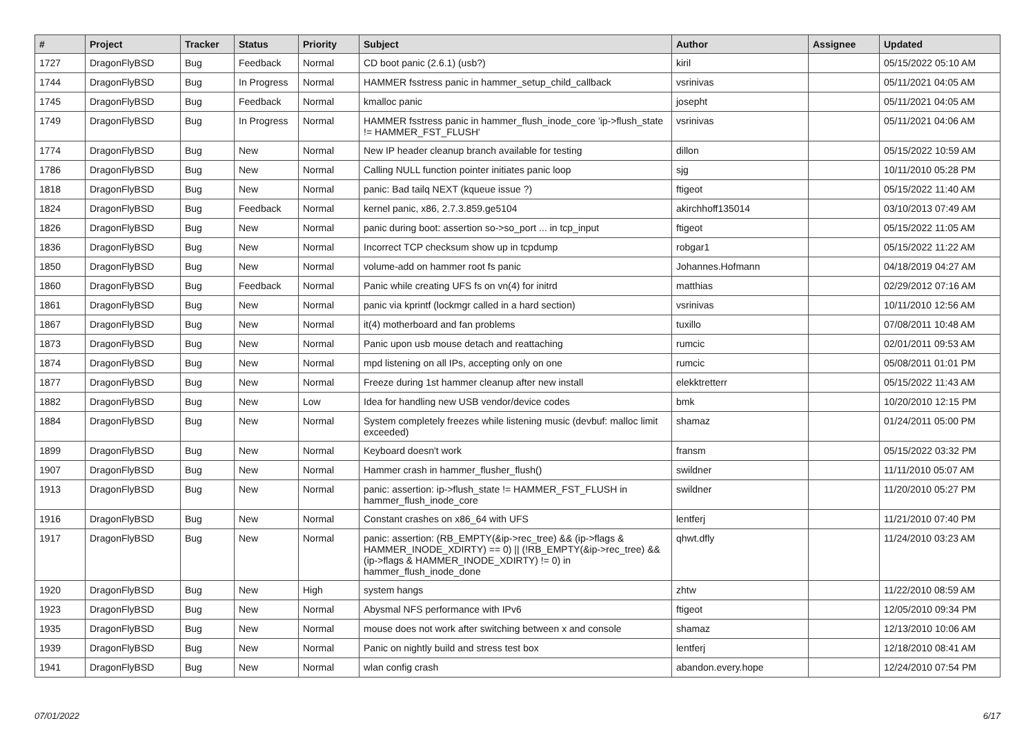| # | Project | Tracker | Status | Priority | Subject | Author | Assignee | Updated |
| --- | --- | --- | --- | --- | --- | --- | --- | --- |
| 1727 | DragonFlyBSD | Bug | Feedback | Normal | CD boot panic (2.6.1) (usb?) | kiril | | 05/15/2022 05:10 AM |
| 1744 | DragonFlyBSD | Bug | In Progress | Normal | HAMMER fsstress panic in hammer_setup_child_callback | vsrinivas | | 05/11/2021 04:05 AM |
| 1745 | DragonFlyBSD | Bug | Feedback | Normal | kmalloc panic | josepht | | 05/11/2021 04:05 AM |
| 1749 | DragonFlyBSD | Bug | In Progress | Normal | HAMMER fsstress panic in hammer_flush_inode_core 'ip->flush_state != HAMMER_FST_FLUSH' | vsrinivas | | 05/11/2021 04:06 AM |
| 1774 | DragonFlyBSD | Bug | New | Normal | New IP header cleanup branch available for testing | dillon | | 05/15/2022 10:59 AM |
| 1786 | DragonFlyBSD | Bug | New | Normal | Calling NULL function pointer initiates panic loop | sjg | | 10/11/2010 05:28 PM |
| 1818 | DragonFlyBSD | Bug | New | Normal | panic: Bad tailq NEXT (kqueue issue ?) | ftigeot | | 05/15/2022 11:40 AM |
| 1824 | DragonFlyBSD | Bug | Feedback | Normal | kernel panic, x86, 2.7.3.859.ge5104 | akirchhoff135014 | | 03/10/2013 07:49 AM |
| 1826 | DragonFlyBSD | Bug | New | Normal | panic during boot: assertion so->so_port ... in tcp_input | ftigeot | | 05/15/2022 11:05 AM |
| 1836 | DragonFlyBSD | Bug | New | Normal | Incorrect TCP checksum show up in tcpdump | robgar1 | | 05/15/2022 11:22 AM |
| 1850 | DragonFlyBSD | Bug | New | Normal | volume-add on hammer root fs panic | Johannes.Hofmann | | 04/18/2019 04:27 AM |
| 1860 | DragonFlyBSD | Bug | Feedback | Normal | Panic while creating UFS fs on vn(4) for initrd | matthias | | 02/29/2012 07:16 AM |
| 1861 | DragonFlyBSD | Bug | New | Normal | panic via kprintf (lockmgr called in a hard section) | vsrinivas | | 10/11/2010 12:56 AM |
| 1867 | DragonFlyBSD | Bug | New | Normal | it(4) motherboard and fan problems | tuxillo | | 07/08/2011 10:48 AM |
| 1873 | DragonFlyBSD | Bug | New | Normal | Panic upon usb mouse detach and reattaching | rumcic | | 02/01/2011 09:53 AM |
| 1874 | DragonFlyBSD | Bug | New | Normal | mpd listening on all IPs, accepting only on one | rumcic | | 05/08/2011 01:01 PM |
| 1877 | DragonFlyBSD | Bug | New | Normal | Freeze during 1st hammer cleanup after new install | elekktretterr | | 05/15/2022 11:43 AM |
| 1882 | DragonFlyBSD | Bug | New | Low | Idea for handling new USB vendor/device codes | bmk | | 10/20/2010 12:15 PM |
| 1884 | DragonFlyBSD | Bug | New | Normal | System completely freezes while listening music (devbuf: malloc limit exceeded) | shamaz | | 01/24/2011 05:00 PM |
| 1899 | DragonFlyBSD | Bug | New | Normal | Keyboard doesn't work | fransm | | 05/15/2022 03:32 PM |
| 1907 | DragonFlyBSD | Bug | New | Normal | Hammer crash in hammer_flusher_flush() | swildner | | 11/11/2010 05:07 AM |
| 1913 | DragonFlyBSD | Bug | New | Normal | panic: assertion: ip->flush_state != HAMMER_FST_FLUSH in hammer_flush_inode_core | swildner | | 11/20/2010 05:27 PM |
| 1916 | DragonFlyBSD | Bug | New | Normal | Constant crashes on x86_64 with UFS | lentferj | | 11/21/2010 07:40 PM |
| 1917 | DragonFlyBSD | Bug | New | Normal | panic: assertion: (RB_EMPTY(&ip->rec_tree) && (ip->flags & HAMMER_INODE_XDIRTY) == 0) // (!RB_EMPTY(&ip->rec_tree) && (ip->flags & HAMMER_INODE_XDIRTY) != 0) in hammer_flush_inode_done | qhwt.dfly | | 11/24/2010 03:23 AM |
| 1920 | DragonFlyBSD | Bug | New | High | system hangs | zhtw | | 11/22/2010 08:59 AM |
| 1923 | DragonFlyBSD | Bug | New | Normal | Abysmal NFS performance with IPv6 | ftigeot | | 12/05/2010 09:34 PM |
| 1935 | DragonFlyBSD | Bug | New | Normal | mouse does not work after switching between x and console | shamaz | | 12/13/2010 10:06 AM |
| 1939 | DragonFlyBSD | Bug | New | Normal | Panic on nightly build and stress test box | lentferj | | 12/18/2010 08:41 AM |
| 1941 | DragonFlyBSD | Bug | New | Normal | wlan config crash | abandon.every.hope | | 12/24/2010 07:54 PM |
07/01/2022 6/17